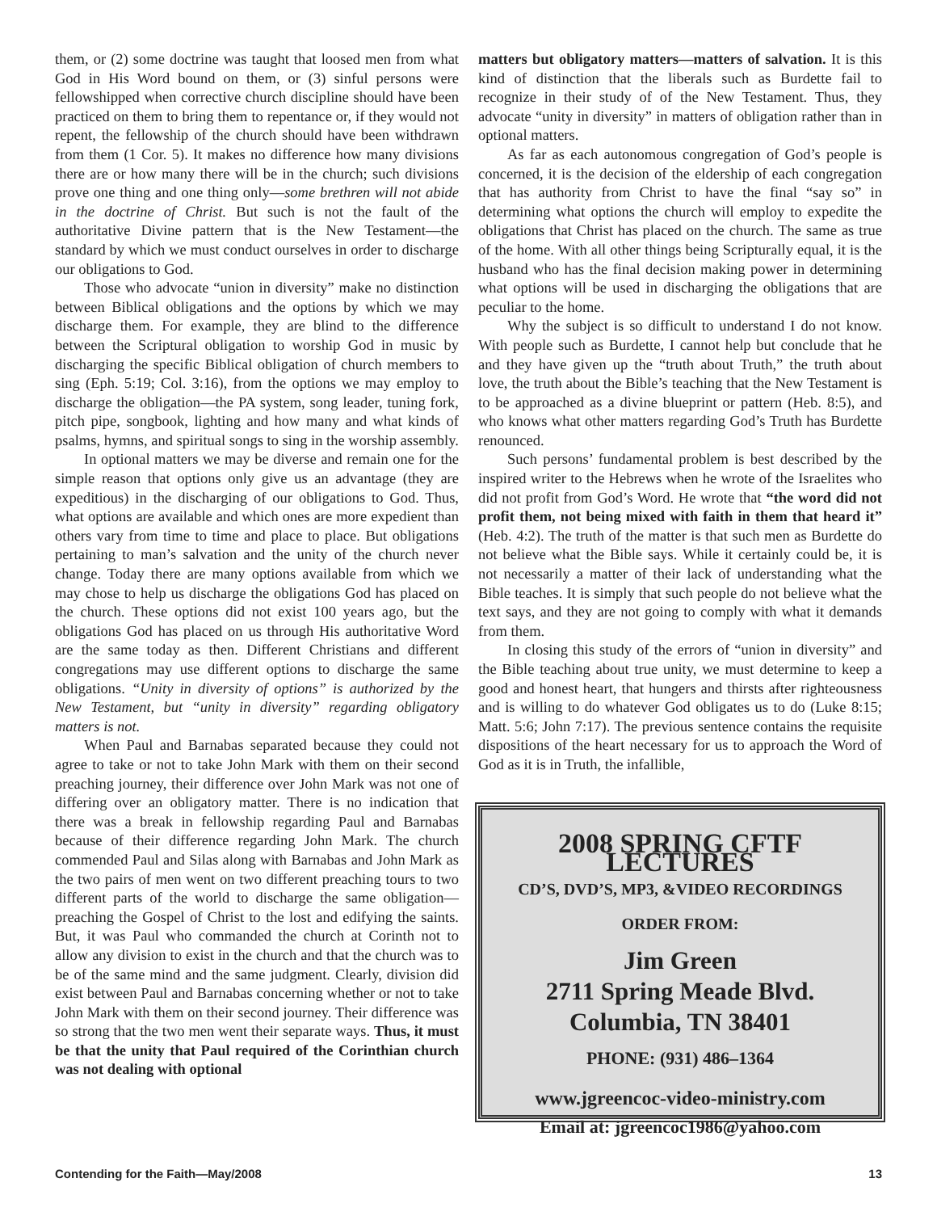them, or (2) some doctrine was taught that loosed men from what God in His Word bound on them, or (3) sinful persons were fellowshipped when corrective church discipline should have been practiced on them to bring them to repentance or, if they would not repent, the fellowship of the church should have been withdrawn from them (1 Cor. 5). It makes no difference how many divisions there are or how many there will be in the church; such divisions prove one thing and one thing only—some brethren will not abide in the doctrine of Christ. But such is not the fault of the authoritative Divine pattern that is the New Testament—the standard by which we must conduct ourselves in order to discharge our obligations to God.
Those who advocate “union in diversity” make no distinction between Biblical obligations and the options by which we may discharge them. For example, they are blind to the difference between the Scriptural obligation to worship God in music by discharging the specific Biblical obligation of church members to sing (Eph. 5:19; Col. 3:16), from the options we may employ to discharge the obligation—the PA system, song leader, tuning fork, pitch pipe, songbook, lighting and how many and what kinds of psalms, hymns, and spiritual songs to sing in the worship assembly.
In optional matters we may be diverse and remain one for the simple reason that options only give us an advantage (they are expeditious) in the discharging of our obligations to God. Thus, what options are available and which ones are more expedient than others vary from time to time and place to place. But obligations pertaining to man’s salvation and the unity of the church never change. Today there are many options available from which we may chose to help us discharge the obligations God has placed on the church. These options did not exist 100 years ago, but the obligations God has placed on us through His authoritative Word are the same today as then. Different Christians and different congregations may use different options to discharge the same obligations. “Unity in diversity of options” is authorized by the New Testament, but “unity in diversity” regarding obligatory matters is not.
When Paul and Barnabas separated because they could not agree to take or not to take John Mark with them on their second preaching journey, their difference over John Mark was not one of differing over an obligatory matter. There is no indication that there was a break in fellowship regarding Paul and Barnabas because of their difference regarding John Mark. The church commended Paul and Silas along with Barnabas and John Mark as the two pairs of men went on two different preaching tours to two different parts of the world to discharge the same obligation—preaching the Gospel of Christ to the lost and edifying the saints. But, it was Paul who commanded the church at Corinth not to allow any division to exist in the church and that the church was to be of the same mind and the same judgment. Clearly, division did exist between Paul and Barnabas concerning whether or not to take John Mark with them on their second journey. Their difference was so strong that the two men went their separate ways. Thus, it must be that the unity that Paul required of the Corinthian church was not dealing with optional
matters but obligatory matters—matters of salvation. It is this kind of distinction that the liberals such as Burdette fail to recognize in their study of of the New Testament. Thus, they advocate “unity in diversity” in matters of obligation rather than in optional matters.
As far as each autonomous congregation of God’s people is concerned, it is the decision of the eldership of each congregation that has authority from Christ to have the final “say so” in determining what options the church will employ to expedite the obligations that Christ has placed on the church. The same as true of the home. With all other things being Scripturally equal, it is the husband who has the final decision making power in determining what options will be used in discharging the obligations that are peculiar to the home.
Why the subject is so difficult to understand I do not know. With people such as Burdette, I cannot help but conclude that he and they have given up the “truth about Truth,” the truth about love, the truth about the Bible’s teaching that the New Testament is to be approached as a divine blueprint or pattern (Heb. 8:5), and who knows what other matters regarding God’s Truth has Burdette renounced.
Such persons’ fundamental problem is best described by the inspired writer to the Hebrews when he wrote of the Israelites who did not profit from God’s Word. He wrote that “the word did not profit them, not being mixed with faith in them that heard it” (Heb. 4:2). The truth of the matter is that such men as Burdette do not believe what the Bible says. While it certainly could be, it is not necessarily a matter of their lack of understanding what the Bible teaches. It is simply that such people do not believe what the text says, and they are not going to comply with what it demands from them.
In closing this study of the errors of “union in diversity” and the Bible teaching about true unity, we must determine to keep a good and honest heart, that hungers and thirsts after righteousness and is willing to do whatever God obligates us to do (Luke 8:15; Matt. 5:6; John 7:17). The previous sentence contains the requisite dispositions of the heart necessary for us to approach the Word of God as it is in Truth, the infallible,
2008 SPRING CFTF LECTURES
CD’S, DVD’S, MP3, &VIDEO RECORDINGS
ORDER FROM:
Jim Green
2711 Spring Meade Blvd.
Columbia, TN 38401
PHONE: (931) 486–1364
www.jgreencoc-video-ministry.com
Email at: jgreencoc1986@yahoo.com
Contending for the Faith—May/2008 13